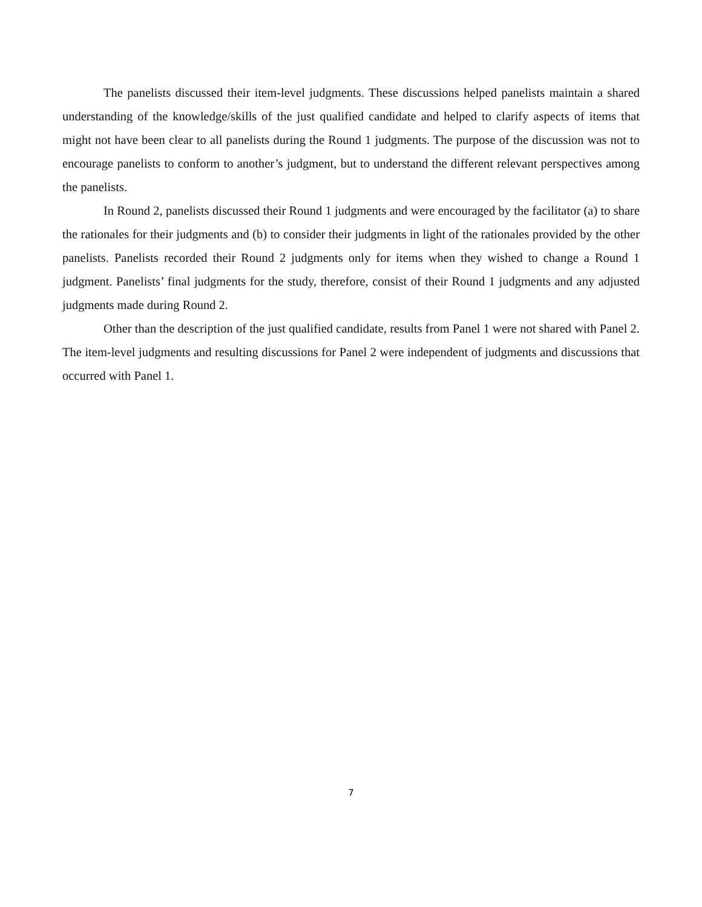The panelists discussed their item-level judgments. These discussions helped panelists maintain a shared understanding of the knowledge/skills of the just qualified candidate and helped to clarify aspects of items that might not have been clear to all panelists during the Round 1 judgments. The purpose of the discussion was not to encourage panelists to conform to another’s judgment, but to understand the different relevant perspectives among the panelists.
In Round 2, panelists discussed their Round 1 judgments and were encouraged by the facilitator (a) to share the rationales for their judgments and (b) to consider their judgments in light of the rationales provided by the other panelists. Panelists recorded their Round 2 judgments only for items when they wished to change a Round 1 judgment. Panelists’ final judgments for the study, therefore, consist of their Round 1 judgments and any adjusted judgments made during Round 2.
Other than the description of the just qualified candidate, results from Panel 1 were not shared with Panel 2. The item-level judgments and resulting discussions for Panel 2 were independent of judgments and discussions that occurred with Panel 1.
7